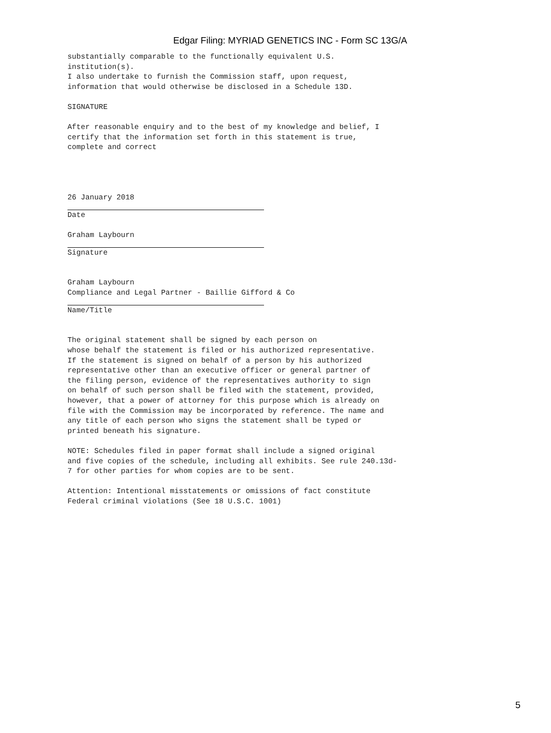Edgar Filing: MYRIAD GENETICS INC - Form SC 13G/A
substantially comparable to the functionally equivalent U.S. institution(s). I also undertake to furnish the Commission staff, upon request, information that would otherwise be disclosed in a Schedule 13D. SIGNATURE After reasonable enquiry and to the best of my knowledge and belief, I certify that the information set forth in this statement is true, complete and correct 26 January 2018
Date Graham Laybourn
Signature Graham Laybourn Compliance and Legal Partner - Baillie Gifford & Co
Name/Title The original statement shall be signed by each person on whose behalf the statement is filed or his authorized representative. If the statement is signed on behalf of a person by his authorized representative other than an executive officer or general partner of the filing person, evidence of the representatives authority to sign on behalf of such person shall be filed with the statement, provided, however, that a power of attorney for this purpose which is already on file with the Commission may be incorporated by reference. The name and any title of each person who signs the statement shall be typed or printed beneath his signature. NOTE: Schedules filed in paper format shall include a signed original and five copies of the schedule, including all exhibits. See rule 240.13d- 7 for other parties for whom copies are to be sent. Attention: Intentional misstatements or omissions of fact constitute Federal criminal violations (See 18 U.S.C. 1001)
5